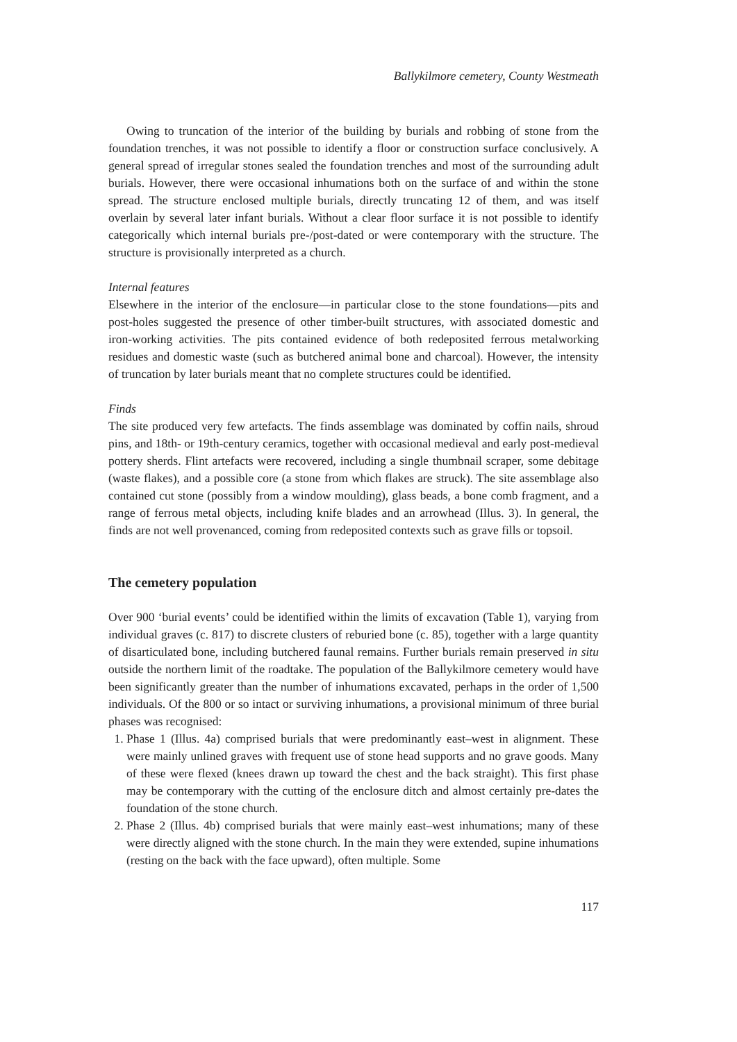Ballykilmore cemetery, County Westmeath
Owing to truncation of the interior of the building by burials and robbing of stone from the foundation trenches, it was not possible to identify a floor or construction surface conclusively. A general spread of irregular stones sealed the foundation trenches and most of the surrounding adult burials. However, there were occasional inhumations both on the surface of and within the stone spread. The structure enclosed multiple burials, directly truncating 12 of them, and was itself overlain by several later infant burials. Without a clear floor surface it is not possible to identify categorically which internal burials pre-/post-dated or were contemporary with the structure. The structure is provisionally interpreted as a church.
Internal features
Elsewhere in the interior of the enclosure—in particular close to the stone foundations—pits and post-holes suggested the presence of other timber-built structures, with associated domestic and iron-working activities. The pits contained evidence of both redeposited ferrous metalworking residues and domestic waste (such as butchered animal bone and charcoal). However, the intensity of truncation by later burials meant that no complete structures could be identified.
Finds
The site produced very few artefacts. The finds assemblage was dominated by coffin nails, shroud pins, and 18th- or 19th-century ceramics, together with occasional medieval and early post-medieval pottery sherds. Flint artefacts were recovered, including a single thumbnail scraper, some debitage (waste flakes), and a possible core (a stone from which flakes are struck). The site assemblage also contained cut stone (possibly from a window moulding), glass beads, a bone comb fragment, and a range of ferrous metal objects, including knife blades and an arrowhead (Illus. 3). In general, the finds are not well provenanced, coming from redeposited contexts such as grave fills or topsoil.
The cemetery population
Over 900 ‘burial events’ could be identified within the limits of excavation (Table 1), varying from individual graves (c. 817) to discrete clusters of reburied bone (c. 85), together with a large quantity of disarticulated bone, including butchered faunal remains. Further burials remain preserved in situ outside the northern limit of the roadtake. The population of the Ballykilmore cemetery would have been significantly greater than the number of inhumations excavated, perhaps in the order of 1,500 individuals. Of the 800 or so intact or surviving inhumations, a provisional minimum of three burial phases was recognised:
1. Phase 1 (Illus. 4a) comprised burials that were predominantly east–west in alignment. These were mainly unlined graves with frequent use of stone head supports and no grave goods. Many of these were flexed (knees drawn up toward the chest and the back straight). This first phase may be contemporary with the cutting of the enclosure ditch and almost certainly pre-dates the foundation of the stone church.
2. Phase 2 (Illus. 4b) comprised burials that were mainly east–west inhumations; many of these were directly aligned with the stone church. In the main they were extended, supine inhumations (resting on the back with the face upward), often multiple. Some
117